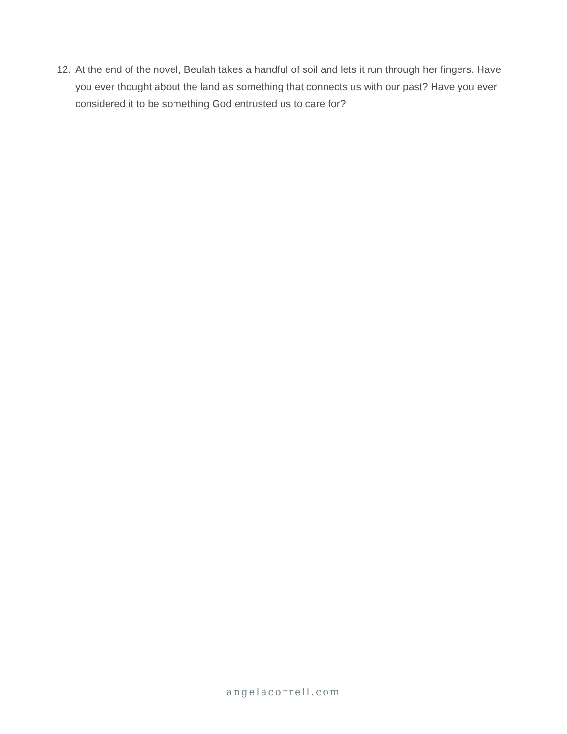12. At the end of the novel, Beulah takes a handful of soil and lets it run through her fingers. Have you ever thought about the land as something that connects us with our past? Have you ever considered it to be something God entrusted us to care for?
angelacorrell.com